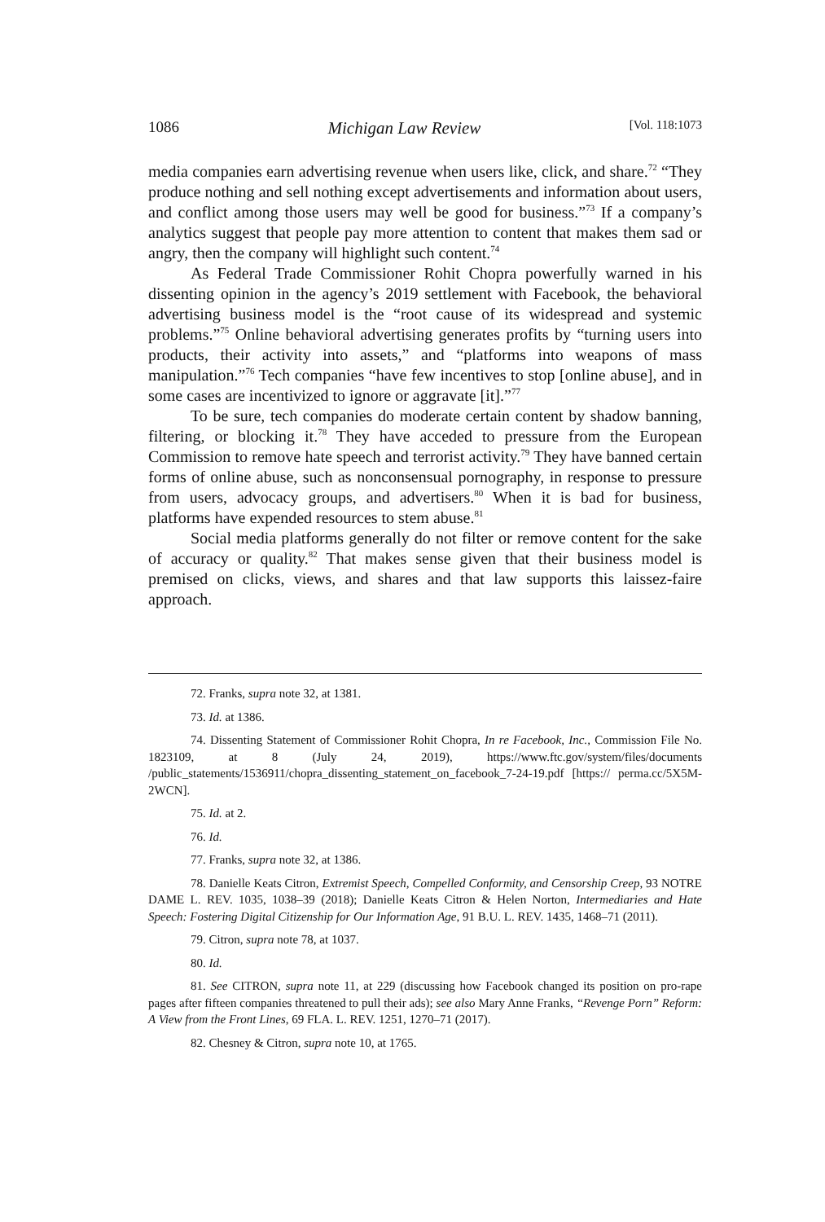1086 Michigan Law Review [Vol. 118:1073
media companies earn advertising revenue when users like, click, and share.<sup>72</sup> “They produce nothing and sell nothing except advertisements and information about users, and conflict among those users may well be good for business.”<sup>73</sup> If a company’s analytics suggest that people pay more attention to content that makes them sad or angry, then the company will highlight such content.<sup>74</sup>
As Federal Trade Commissioner Rohit Chopra powerfully warned in his dissenting opinion in the agency’s 2019 settlement with Facebook, the behavioral advertising business model is the “root cause of its widespread and systemic problems.”<sup>75</sup> Online behavioral advertising generates profits by “turning users into products, their activity into assets,” and “platforms into weapons of mass manipulation.”<sup>76</sup> Tech companies “have few incentives to stop [online abuse], and in some cases are incentivized to ignore or aggravate [it].”<sup>77</sup>
To be sure, tech companies do moderate certain content by shadow banning, filtering, or blocking it.<sup>78</sup> They have acceded to pressure from the European Commission to remove hate speech and terrorist activity.<sup>79</sup> They have banned certain forms of online abuse, such as nonconsensual pornography, in response to pressure from users, advocacy groups, and advertisers.<sup>80</sup> When it is bad for business, platforms have expended resources to stem abuse.<sup>81</sup>
Social media platforms generally do not filter or remove content for the sake of accuracy or quality.<sup>82</sup> That makes sense given that their business model is premised on clicks, views, and shares and that law supports this laissez-faire approach.
72. Franks, supra note 32, at 1381.
73. Id. at 1386.
74. Dissenting Statement of Commissioner Rohit Chopra, In re Facebook, Inc., Commission File No. 1823109, at 8 (July 24, 2019), https://www.ftc.gov/system/files/documents /public_statements/1536911/chopra_dissenting_statement_on_facebook_7-24-19.pdf [https:// perma.cc/5X5M-2WCN].
75. Id. at 2.
76. Id.
77. Franks, supra note 32, at 1386.
78. Danielle Keats Citron, Extremist Speech, Compelled Conformity, and Censorship Creep, 93 NOTRE DAME L. REV. 1035, 1038–39 (2018); Danielle Keats Citron & Helen Norton, Intermediaries and Hate Speech: Fostering Digital Citizenship for Our Information Age, 91 B.U. L. REV. 1435, 1468–71 (2011).
79. Citron, supra note 78, at 1037.
80. Id.
81. See CITRON, supra note 11, at 229 (discussing how Facebook changed its position on pro-rape pages after fifteen companies threatened to pull their ads); see also Mary Anne Franks, “Revenge Porn” Reform: A View from the Front Lines, 69 FLA. L. REV. 1251, 1270–71 (2017).
82. Chesney & Citron, supra note 10, at 1765.